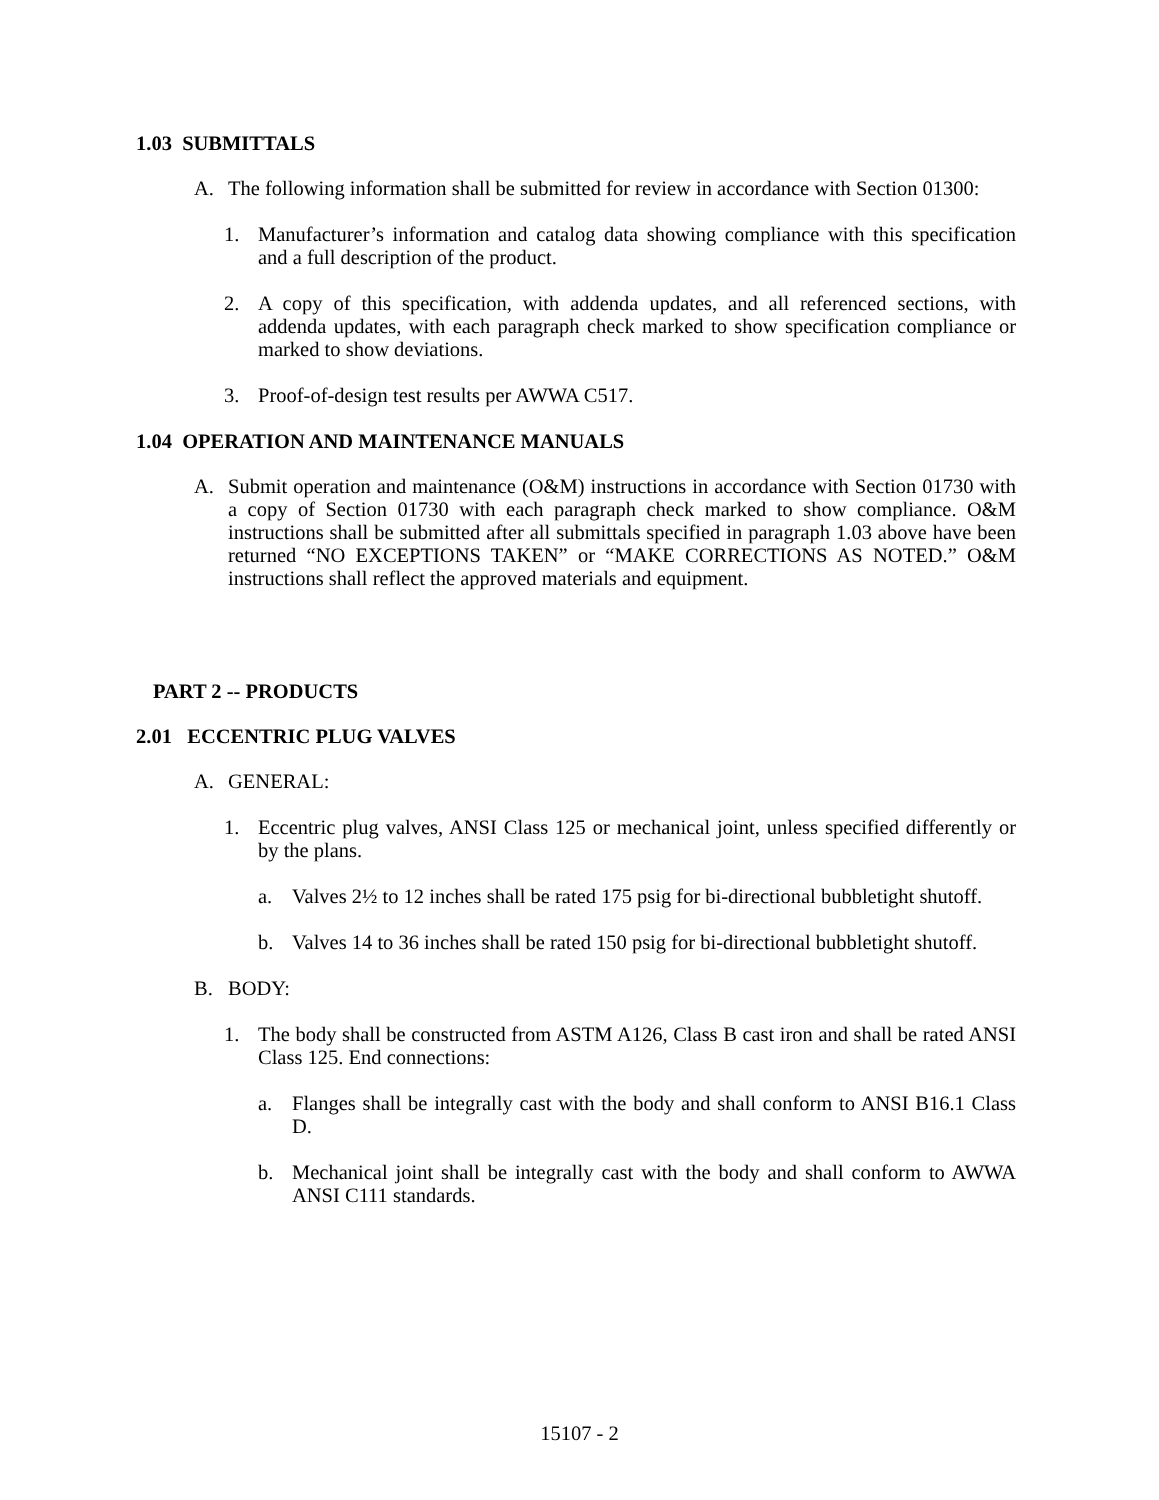1.03 SUBMITTALS
A. The following information shall be submitted for review in accordance with Section 01300:
1. Manufacturer’s information and catalog data showing compliance with this specification and a full description of the product.
2. A copy of this specification, with addenda updates, and all referenced sections, with addenda updates, with each paragraph check marked to show specification compliance or marked to show deviations.
3. Proof-of-design test results per AWWA C517.
1.04 OPERATION AND MAINTENANCE MANUALS
A. Submit operation and maintenance (O&M) instructions in accordance with Section 01730 with a copy of Section 01730 with each paragraph check marked to show compliance. O&M instructions shall be submitted after all submittals specified in paragraph 1.03 above have been returned “NO EXCEPTIONS TAKEN” or “MAKE CORRECTIONS AS NOTED.” O&M instructions shall reflect the approved materials and equipment.
PART 2 -- PRODUCTS
2.01 ECCENTRIC PLUG VALVES
A. GENERAL:
1. Eccentric plug valves, ANSI Class 125 or mechanical joint, unless specified differently or by the plans.
a. Valves 2½ to 12 inches shall be rated 175 psig for bi-directional bubbletight shutoff.
b. Valves 14 to 36 inches shall be rated 150 psig for bi-directional bubbletight shutoff.
B. BODY:
1. The body shall be constructed from ASTM A126, Class B cast iron and shall be rated ANSI Class 125. End connections:
a. Flanges shall be integrally cast with the body and shall conform to ANSI B16.1 Class D.
b. Mechanical joint shall be integrally cast with the body and shall conform to AWWA ANSI C111 standards.
15107 - 2